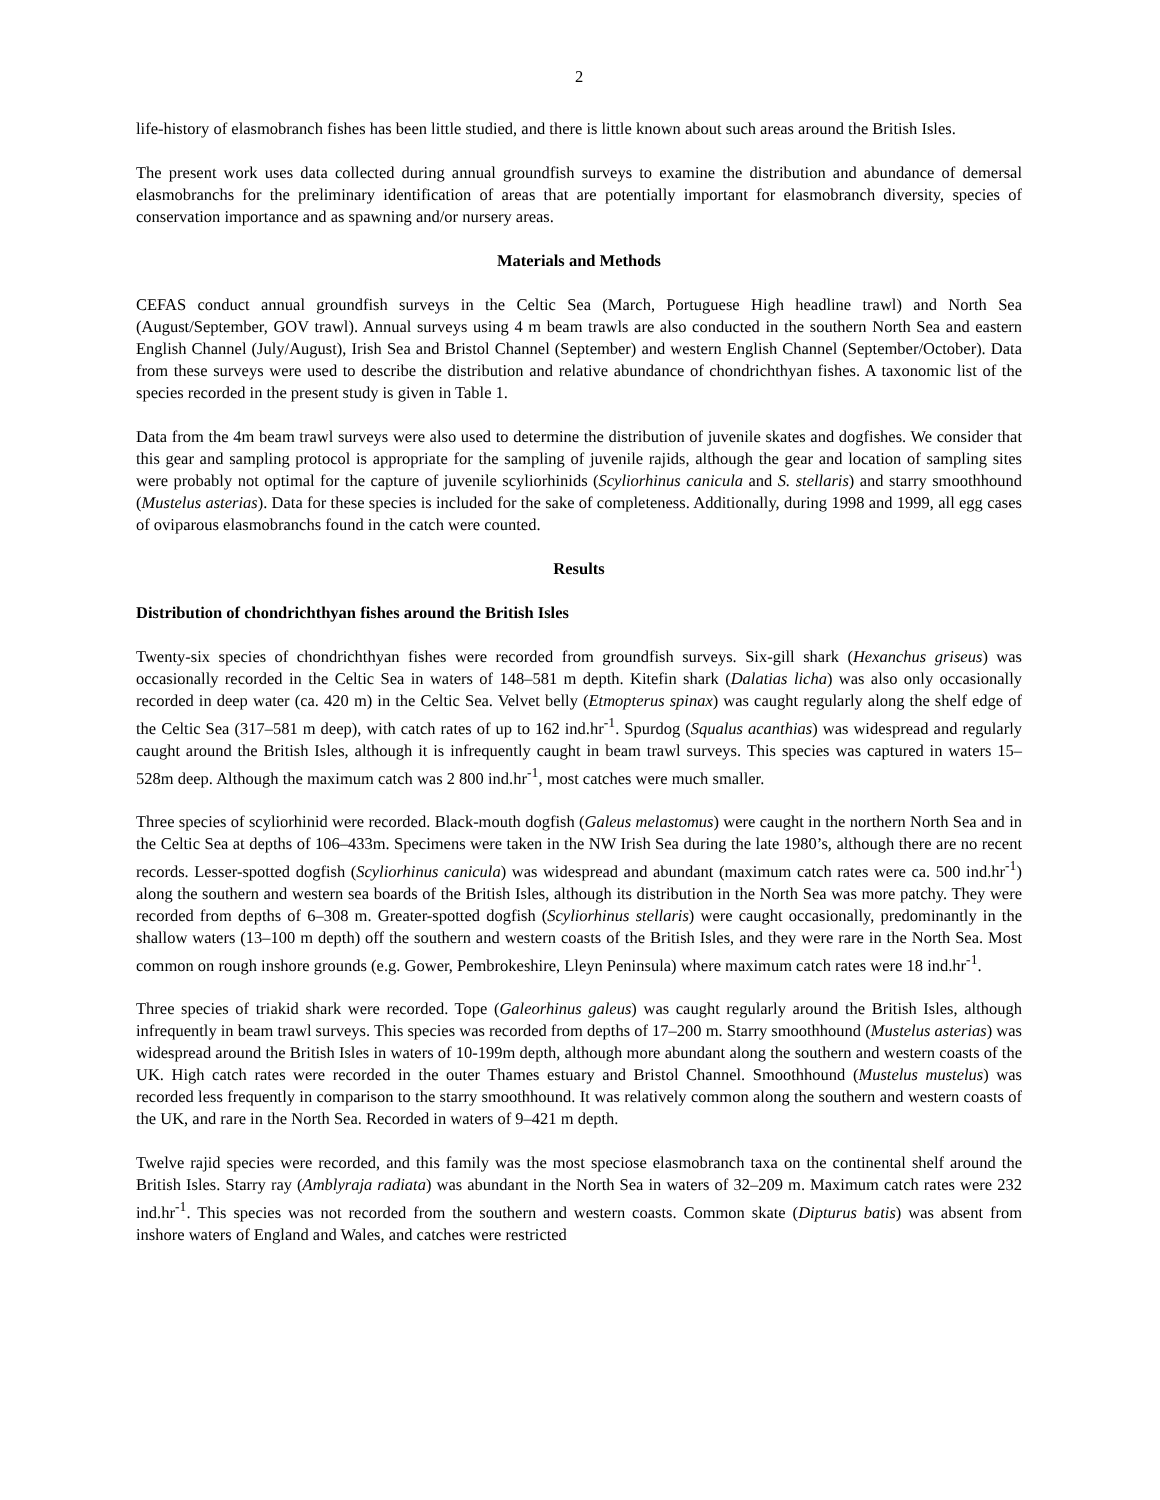2
life-history of elasmobranch fishes has been little studied, and there is little known about such areas around the British Isles.
The present work uses data collected during annual groundfish surveys to examine the distribution and abundance of demersal elasmobranchs for the preliminary identification of areas that are potentially important for elasmobranch diversity, species of conservation importance and as spawning and/or nursery areas.
Materials and Methods
CEFAS conduct annual groundfish surveys in the Celtic Sea (March, Portuguese High headline trawl) and North Sea (August/September, GOV trawl). Annual surveys using 4 m beam trawls are also conducted in the southern North Sea and eastern English Channel (July/August), Irish Sea and Bristol Channel (September) and western English Channel (September/October). Data from these surveys were used to describe the distribution and relative abundance of chondrichthyan fishes. A taxonomic list of the species recorded in the present study is given in Table 1.
Data from the 4m beam trawl surveys were also used to determine the distribution of juvenile skates and dogfishes. We consider that this gear and sampling protocol is appropriate for the sampling of juvenile rajids, although the gear and location of sampling sites were probably not optimal for the capture of juvenile scyliorhinids (Scyliorhinus canicula and S. stellaris) and starry smoothhound (Mustelus asterias). Data for these species is included for the sake of completeness. Additionally, during 1998 and 1999, all egg cases of oviparous elasmobranchs found in the catch were counted.
Results
Distribution of chondrichthyan fishes around the British Isles
Twenty-six species of chondrichthyan fishes were recorded from groundfish surveys. Six-gill shark (Hexanchus griseus) was occasionally recorded in the Celtic Sea in waters of 148–581 m depth. Kitefin shark (Dalatias licha) was also only occasionally recorded in deep water (ca. 420 m) in the Celtic Sea. Velvet belly (Etmopterus spinax) was caught regularly along the shelf edge of the Celtic Sea (317–581 m deep), with catch rates of up to 162 ind.hr<sup>-1</sup>. Spurdog (Squalus acanthias) was widespread and regularly caught around the British Isles, although it is infrequently caught in beam trawl surveys. This species was captured in waters 15–528m deep. Although the maximum catch was 2 800 ind.hr<sup>-1</sup>, most catches were much smaller.
Three species of scyliorhinid were recorded. Black-mouth dogfish (Galeus melastomus) were caught in the northern North Sea and in the Celtic Sea at depths of 106–433m. Specimens were taken in the NW Irish Sea during the late 1980’s, although there are no recent records. Lesser-spotted dogfish (Scyliorhinus canicula) was widespread and abundant (maximum catch rates were ca. 500 ind.hr<sup>-1</sup>) along the southern and western sea boards of the British Isles, although its distribution in the North Sea was more patchy. They were recorded from depths of 6–308 m. Greater-spotted dogfish (Scyliorhinus stellaris) were caught occasionally, predominantly in the shallow waters (13–100 m depth) off the southern and western coasts of the British Isles, and they were rare in the North Sea. Most common on rough inshore grounds (e.g. Gower, Pembrokeshire, Lleyn Peninsula) where maximum catch rates were 18 ind.hr<sup>-1</sup>.
Three species of triakid shark were recorded. Tope (Galeorhinus galeus) was caught regularly around the British Isles, although infrequently in beam trawl surveys. This species was recorded from depths of 17–200 m. Starry smoothhound (Mustelus asterias) was widespread around the British Isles in waters of 10-199m depth, although more abundant along the southern and western coasts of the UK. High catch rates were recorded in the outer Thames estuary and Bristol Channel. Smoothhound (Mustelus mustelus) was recorded less frequently in comparison to the starry smoothhound. It was relatively common along the southern and western coasts of the UK, and rare in the North Sea. Recorded in waters of 9–421 m depth.
Twelve rajid species were recorded, and this family was the most speciose elasmobranch taxa on the continental shelf around the British Isles. Starry ray (Amblyraja radiata) was abundant in the North Sea in waters of 32–209 m. Maximum catch rates were 232 ind.hr<sup>-1</sup>. This species was not recorded from the southern and western coasts. Common skate (Dipturus batis) was absent from inshore waters of England and Wales, and catches were restricted